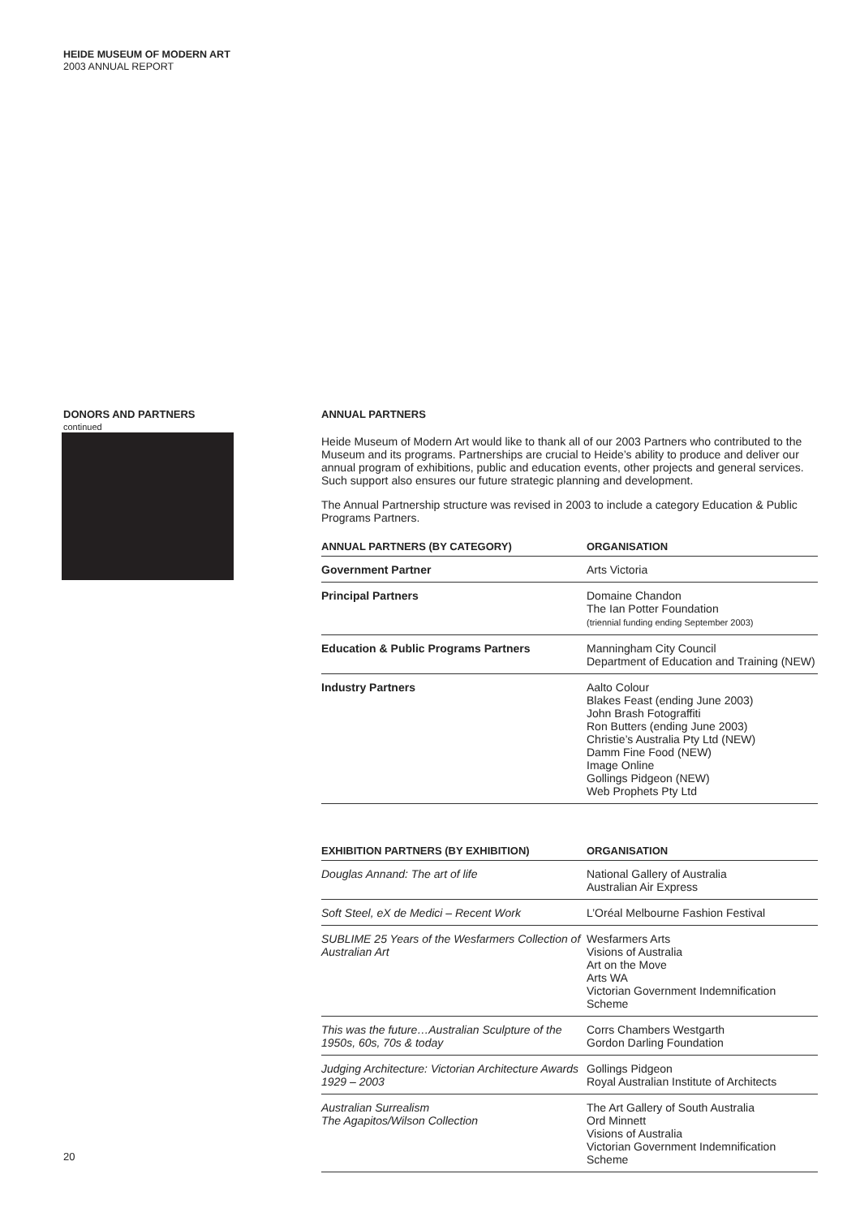HEIDE MUSEUM OF MODERN ART
2003 ANNUAL REPORT
DONORS AND PARTNERS continued
ANNUAL PARTNERS
Heide Museum of Modern Art would like to thank all of our 2003 Partners who contributed to the Museum and its programs. Partnerships are crucial to Heide’s ability to produce and deliver our annual program of exhibitions, public and education events, other projects and general services. Such support also ensures our future strategic planning and development.
The Annual Partnership structure was revised in 2003 to include a category Education & Public Programs Partners.
| ANNUAL PARTNERS (BY CATEGORY) | ORGANISATION |
| --- | --- |
| Government Partner | Arts Victoria |
| Principal Partners | Domaine Chandon The Ian Potter Foundation (triennial funding ending September 2003) |
| Education & Public Programs Partners | Manningham City Council Department of Education and Training (NEW) |
| Industry Partners | Aalto Colour Blakes Feast (ending June 2003) John Brash Fotograffiti Ron Butters (ending June 2003) Christie’s Australia Pty Ltd (NEW) Damm Fine Food (NEW) Image Online Gollings Pidgeon (NEW) Web Prophets Pty Ltd |
| EXHIBITION PARTNERS (BY EXHIBITION) | ORGANISATION |
| --- | --- |
| Douglas Annand: The art of life | National Gallery of Australia Australian Air Express |
| Soft Steel, eX de Medici – Recent Work | L’Oréal Melbourne Fashion Festival |
| SUBLIME 25 Years of the Wesfarmers Collection of Australian Art | Wesfarmers Arts Visions of Australia Art on the Move Arts WA Victorian Government Indemnification Scheme |
| This was the future…Australian Sculpture of the 1950s, 60s, 70s & today | Corrs Chambers Westgarth Gordon Darling Foundation |
| Judging Architecture: Victorian Architecture Awards 1929 – 2003 | Gollings Pidgeon Royal Australian Institute of Architects |
| Australian Surrealism The Agapitos/Wilson Collection | The Art Gallery of South Australia Ord Minnett Visions of Australia Victorian Government Indemnification Scheme |
20